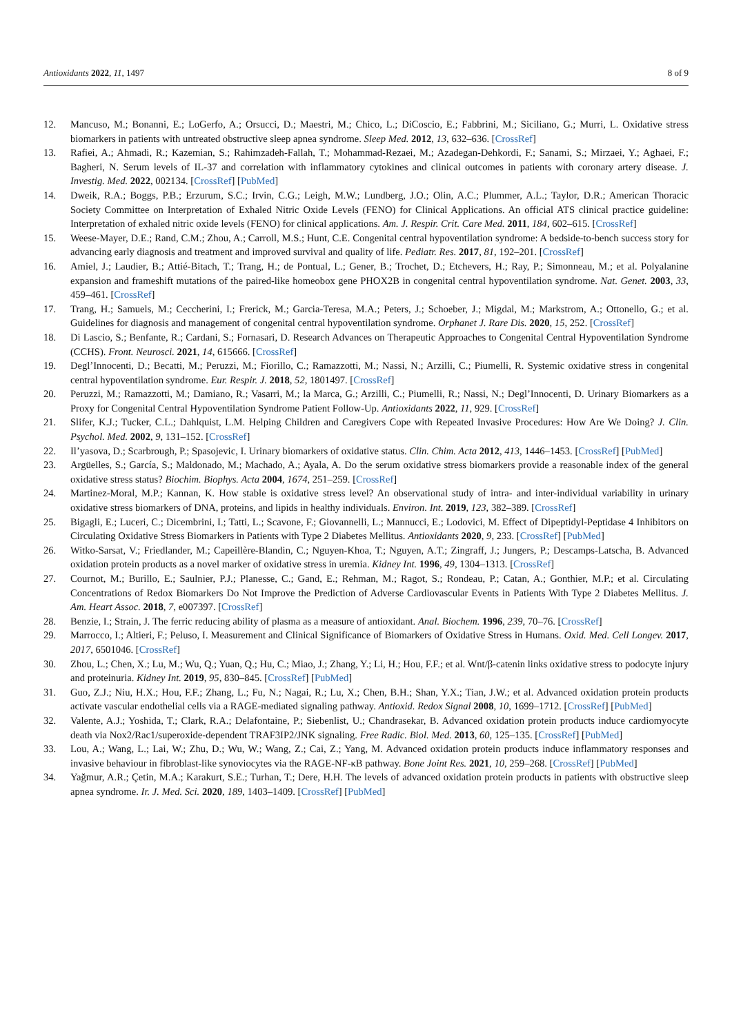Antioxidants 2022, 11, 1497 8 of 9
12. Mancuso, M.; Bonanni, E.; LoGerfo, A.; Orsucci, D.; Maestri, M.; Chico, L.; DiCoscio, E.; Fabbrini, M.; Siciliano, G.; Murri, L. Oxidative stress biomarkers in patients with untreated obstructive sleep apnea syndrome. Sleep Med. 2012, 13, 632–636. [CrossRef]
13. Rafiei, A.; Ahmadi, R.; Kazemian, S.; Rahimzadeh-Fallah, T.; Mohammad-Rezaei, M.; Azadegan-Dehkordi, F.; Sanami, S.; Mirzaei, Y.; Aghaei, F.; Bagheri, N. Serum levels of IL-37 and correlation with inflammatory cytokines and clinical outcomes in patients with coronary artery disease. J. Investig. Med. 2022, 002134. [CrossRef] [PubMed]
14. Dweik, R.A.; Boggs, P.B.; Erzurum, S.C.; Irvin, C.G.; Leigh, M.W.; Lundberg, J.O.; Olin, A.C.; Plummer, A.L.; Taylor, D.R.; American Thoracic Society Committee on Interpretation of Exhaled Nitric Oxide Levels (FENO) for Clinical Applications. An official ATS clinical practice guideline: Interpretation of exhaled nitric oxide levels (FENO) for clinical applications. Am. J. Respir. Crit. Care Med. 2011, 184, 602–615. [CrossRef]
15. Weese-Mayer, D.E.; Rand, C.M.; Zhou, A.; Carroll, M.S.; Hunt, C.E. Congenital central hypoventilation syndrome: A bedside-to-bench success story for advancing early diagnosis and treatment and improved survival and quality of life. Pediatr. Res. 2017, 81, 192–201. [CrossRef]
16. Amiel, J.; Laudier, B.; Attié-Bitach, T.; Trang, H.; de Pontual, L.; Gener, B.; Trochet, D.; Etchevers, H.; Ray, P.; Simonneau, M.; et al. Polyalanine expansion and frameshift mutations of the paired-like homeobox gene PHOX2B in congenital central hypoventilation syndrome. Nat. Genet. 2003, 33, 459–461. [CrossRef]
17. Trang, H.; Samuels, M.; Ceccherini, I.; Frerick, M.; Garcia-Teresa, M.A.; Peters, J.; Schoeber, J.; Migdal, M.; Markstrom, A.; Ottonello, G.; et al. Guidelines for diagnosis and management of congenital central hypoventilation syndrome. Orphanet J. Rare Dis. 2020, 15, 252. [CrossRef]
18. Di Lascio, S.; Benfante, R.; Cardani, S.; Fornasari, D. Research Advances on Therapeutic Approaches to Congenital Central Hypoventilation Syndrome (CCHS). Front. Neurosci. 2021, 14, 615666. [CrossRef]
19. Degl’Innocenti, D.; Becatti, M.; Peruzzi, M.; Fiorillo, C.; Ramazzotti, M.; Nassi, N.; Arzilli, C.; Piumelli, R. Systemic oxidative stress in congenital central hypoventilation syndrome. Eur. Respir. J. 2018, 52, 1801497. [CrossRef]
20. Peruzzi, M.; Ramazzotti, M.; Damiano, R.; Vasarri, M.; la Marca, G.; Arzilli, C.; Piumelli, R.; Nassi, N.; Degl’Innocenti, D. Urinary Biomarkers as a Proxy for Congenital Central Hypoventilation Syndrome Patient Follow-Up. Antioxidants 2022, 11, 929. [CrossRef]
21. Slifer, K.J.; Tucker, C.L.; Dahlquist, L.M. Helping Children and Caregivers Cope with Repeated Invasive Procedures: How Are We Doing? J. Clin. Psychol. Med. 2002, 9, 131–152. [CrossRef]
22. Il’yasova, D.; Scarbrough, P.; Spasojevic, I. Urinary biomarkers of oxidative status. Clin. Chim. Acta 2012, 413, 1446–1453. [CrossRef] [PubMed]
23. Argüelles, S.; García, S.; Maldonado, M.; Machado, A.; Ayala, A. Do the serum oxidative stress biomarkers provide a reasonable index of the general oxidative stress status? Biochim. Biophys. Acta 2004, 1674, 251–259. [CrossRef]
24. Martinez-Moral, M.P.; Kannan, K. How stable is oxidative stress level? An observational study of intra- and inter-individual variability in urinary oxidative stress biomarkers of DNA, proteins, and lipids in healthy individuals. Environ. Int. 2019, 123, 382–389. [CrossRef]
25. Bigagli, E.; Luceri, C.; Dicembrini, I.; Tatti, L.; Scavone, F.; Giovannelli, L.; Mannucci, E.; Lodovici, M. Effect of Dipeptidyl-Peptidase 4 Inhibitors on Circulating Oxidative Stress Biomarkers in Patients with Type 2 Diabetes Mellitus. Antioxidants 2020, 9, 233. [CrossRef] [PubMed]
26. Witko-Sarsat, V.; Friedlander, M.; Capeillère-Blandin, C.; Nguyen-Khoa, T.; Nguyen, A.T.; Zingraff, J.; Jungers, P.; Descamps-Latscha, B. Advanced oxidation protein products as a novel marker of oxidative stress in uremia. Kidney Int. 1996, 49, 1304–1313. [CrossRef]
27. Cournot, M.; Burillo, E.; Saulnier, P.J.; Planesse, C.; Gand, E.; Rehman, M.; Ragot, S.; Rondeau, P.; Catan, A.; Gonthier, M.P.; et al. Circulating Concentrations of Redox Biomarkers Do Not Improve the Prediction of Adverse Cardiovascular Events in Patients With Type 2 Diabetes Mellitus. J. Am. Heart Assoc. 2018, 7, e007397. [CrossRef]
28. Benzie, I.; Strain, J. The ferric reducing ability of plasma as a measure of antioxidant. Anal. Biochem. 1996, 239, 70–76. [CrossRef]
29. Marrocco, I.; Altieri, F.; Peluso, I. Measurement and Clinical Significance of Biomarkers of Oxidative Stress in Humans. Oxid. Med. Cell Longev. 2017, 2017, 6501046. [CrossRef]
30. Zhou, L.; Chen, X.; Lu, M.; Wu, Q.; Yuan, Q.; Hu, C.; Miao, J.; Zhang, Y.; Li, H.; Hou, F.F.; et al. Wnt/β-catenin links oxidative stress to podocyte injury and proteinuria. Kidney Int. 2019, 95, 830–845. [CrossRef] [PubMed]
31. Guo, Z.J.; Niu, H.X.; Hou, F.F.; Zhang, L.; Fu, N.; Nagai, R.; Lu, X.; Chen, B.H.; Shan, Y.X.; Tian, J.W.; et al. Advanced oxidation protein products activate vascular endothelial cells via a RAGE-mediated signaling pathway. Antioxid. Redox Signal 2008, 10, 1699–1712. [CrossRef] [PubMed]
32. Valente, A.J.; Yoshida, T.; Clark, R.A.; Delafontaine, P.; Siebenlist, U.; Chandrasekar, B. Advanced oxidation protein products induce cardiomyocyte death via Nox2/Rac1/superoxide-dependent TRAF3IP2/JNK signaling. Free Radic. Biol. Med. 2013, 60, 125–135. [CrossRef] [PubMed]
33. Lou, A.; Wang, L.; Lai, W.; Zhu, D.; Wu, W.; Wang, Z.; Cai, Z.; Yang, M. Advanced oxidation protein products induce inflammatory responses and invasive behaviour in fibroblast-like synoviocytes via the RAGE-NF-κB pathway. Bone Joint Res. 2021, 10, 259–268. [CrossRef] [PubMed]
34. Yağmur, A.R.; Çetin, M.A.; Karakurt, S.E.; Turhan, T.; Dere, H.H. The levels of advanced oxidation protein products in patients with obstructive sleep apnea syndrome. Ir. J. Med. Sci. 2020, 189, 1403–1409. [CrossRef] [PubMed]